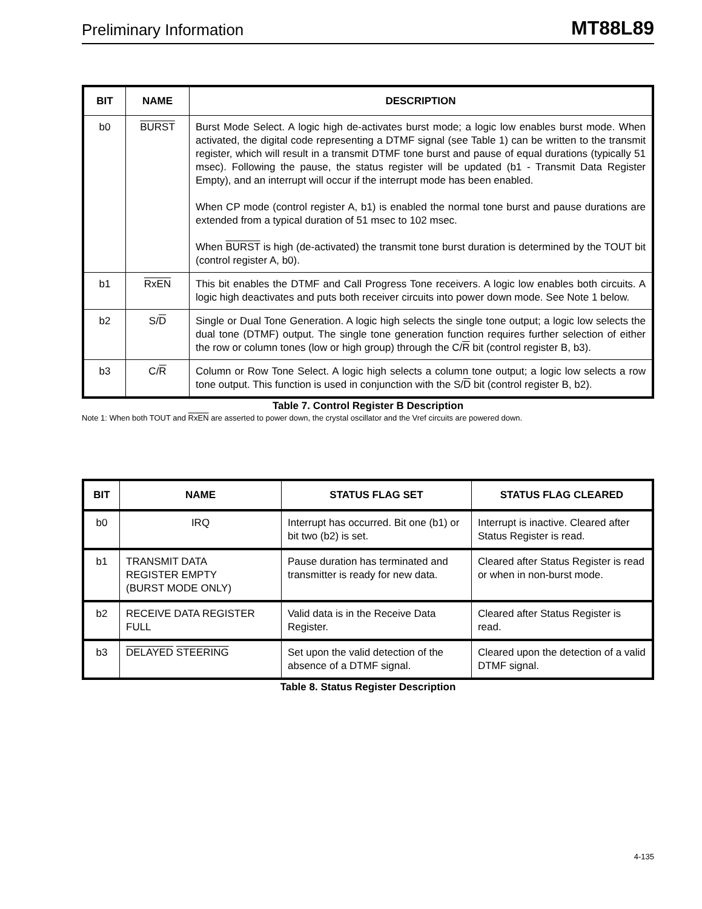Preliminary Information MT88L89
| BIT | NAME | DESCRIPTION |
| --- | --- | --- |
| b0 | BURST | Burst Mode Select. A logic high de-activates burst mode; a logic low enables burst mode. When activated, the digital code representing a DTMF signal (see Table 1) can be written to the transmit register, which will result in a transmit DTMF tone burst and pause of equal durations (typically 51 msec). Following the pause, the status register will be updated (b1 - Transmit Data Register Empty), and an interrupt will occur if the interrupt mode has been enabled. When CP mode (control register A, b1) is enabled the normal tone burst and pause durations are extended from a typical duration of 51 msec to 102 msec. When BURST is high (de-activated) the transmit tone burst duration is determined by the TOUT bit (control register A, b0). |
| b1 | RxEN | This bit enables the DTMF and Call Progress Tone receivers. A logic low enables both circuits. A logic high deactivates and puts both receiver circuits into power down mode. See Note 1 below. |
| b2 | S/ D | Single or Dual Tone Generation. A logic high selects the single tone output; a logic low selects the dual tone (DTMF) output. The single tone generation function requires further selection of either the row or column tones (low or high group) through the C/ R bit (control register B, b3). |
| b3 | C/ R | Column or Row Tone Select. A logic high selects a column tone output; a logic low selects a row tone output. This function is used in conjunction with the S/ D bit (control register B, b2). |
Table 7. Control Register B Description
Note 1: When both TOUT and RxEN are asserted to power down, the crystal oscillator and the Vref circuits are powered down.
| BIT | NAME | STATUS FLAG SET | STATUS FLAG CLEARED |
| --- | --- | --- | --- |
| b0 | IRQ | Interrupt has occurred. Bit one (b1) or bit two (b2) is set. | Interrupt is inactive. Cleared after Status Register is read. |
| b1 | TRANSMIT DATA REGISTER EMPTY (BURST MODE ONLY) | Pause duration has terminated and transmitter is ready for new data. | Cleared after Status Register is read or when in non-burst mode. |
| b2 | RECEIVE DATA REGISTER FULL | Valid data is in the Receive Data Register. | Cleared after Status Register is read. |
| b3 | DELAYED STEERING | Set upon the valid detection of the absence of a DTMF signal. | Cleared upon the detection of a valid DTMF signal. |
Table 8. Status Register Description
4-135